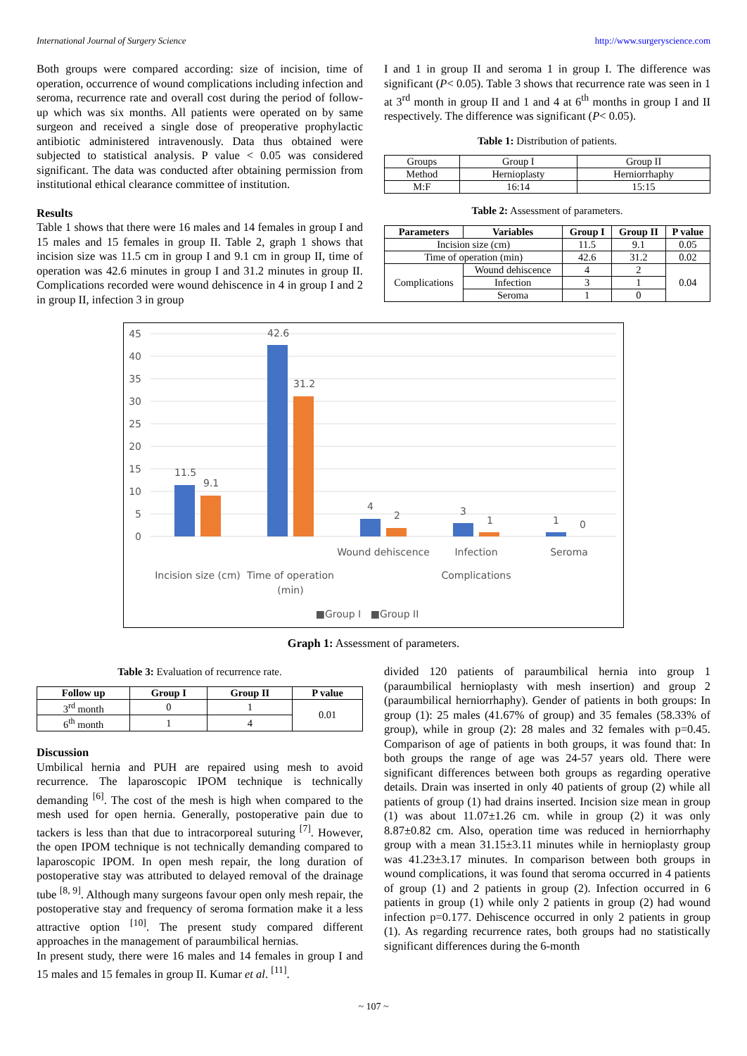International Journal of Surgery Science http://www.surgeryscience.com
Both groups were compared according: size of incision, time of operation, occurrence of wound complications including infection and seroma, recurrence rate and overall cost during the period of follow-up which was six months. All patients were operated on by same surgeon and received a single dose of preoperative prophylactic antibiotic administered intravenously. Data thus obtained were subjected to statistical analysis. P value < 0.05 was considered significant. The data was conducted after obtaining permission from institutional ethical clearance committee of institution.
Results
Table 1 shows that there were 16 males and 14 females in group I and 15 males and 15 females in group II. Table 2, graph 1 shows that incision size was 11.5 cm in group I and 9.1 cm in group II, time of operation was 42.6 minutes in group I and 31.2 minutes in group II. Complications recorded were wound dehiscence in 4 in group I and 2 in group II, infection 3 in group
I and 1 in group II and seroma 1 in group I. The difference was significant (P< 0.05). Table 3 shows that recurrence rate was seen in 1 at 3<sup>rd</sup> month in group II and 1 and 4 at 6<sup>th</sup> months in group I and II respectively. The difference was significant (P< 0.05).
Table 1: Distribution of patients.
| Groups | Group I | Group II |
| Method | Hernioplasty | Herniorrhaphy |
| M:F | 16:14 | 15:15 |
Table 2: Assessment of parameters.
| Parameters | Variables | Group I | Group II | P value |
| --- | --- | --- | --- | --- |
| Incision size (cm) | | 11.5 | 9.1 | 0.05 |
| Time of operation (min) | | 42.6 | 31.2 | 0.02 |
| Complications | Wound dehiscence | 4 | 2 | 0.04 |
| | Infection | 3 | 1 | |
| | Seroma | 1 | 0 | |
45
40
35
30
25
20
15
10
5
0
11.5
9.1
42.6
31.2
4
2
3
1
1
0
Wound dehiscence
Infection
Seroma
Incision size (cm)
Time of operation
(min)
Complications
■Group I
■Group II
Graph 1: Assessment of parameters.
Table 3: Evaluation of recurrence rate.
| Follow up | Group I | Group II | P value |
| --- | --- | --- | --- |
| 3<sup>rd</sup> month | 0 | 1 | 0.01 |
| 6<sup>th</sup> month | 1 | 4 | |
Discussion
Umbilical hernia and PUH are repaired using mesh to avoid recurrence. The laparoscopic IPOM technique is technically demanding <sup>[6]</sup>. The cost of the mesh is high when compared to the mesh used for open hernia. Generally, postoperative pain due to tackers is less than that due to intracorporeal suturing <sup>[7]</sup>. However, the open IPOM technique is not technically demanding compared to laparoscopic IPOM. In open mesh repair, the long duration of postoperative stay was attributed to delayed removal of the drainage tube <sup>[8, 9]</sup>. Although many surgeons favour open only mesh repair, the postoperative stay and frequency of seroma formation make it a less attractive option <sup>[10]</sup>. The present study compared different approaches in the management of paraumbilical hernias.
In present study, there were 16 males and 14 females in group I and 15 males and 15 females in group II. Kumar et al. <sup>[11]</sup>.
divided 120 patients of paraumbilical hernia into group 1 (paraumbilical hernioplasty with mesh insertion) and group 2 (paraumbilical herniorrhaphy). Gender of patients in both groups: In group (1): 25 males (41.67% of group) and 35 females (58.33% of group), while in group (2): 28 males and 32 females with p=0.45. Comparison of age of patients in both groups, it was found that: In both groups the range of age was 24-57 years old. There were significant differences between both groups as regarding operative details. Drain was inserted in only 40 patients of group (2) while all patients of group (1) had drains inserted. Incision size mean in group (1) was about 11.07±1.26 cm. while in group (2) it was only 8.87±0.82 cm. Also, operation time was reduced in herniorrhaphy group with a mean 31.15±3.11 minutes while in hernioplasty group was 41.23±3.17 minutes. In comparison between both groups in wound complications, it was found that seroma occurred in 4 patients of group (1) and 2 patients in group (2). Infection occurred in 6 patients in group (1) while only 2 patients in group (2) had wound infection p=0.177. Dehiscence occurred in only 2 patients in group (1). As regarding recurrence rates, both groups had no statistically significant differences during the 6-month
~ 107 ~